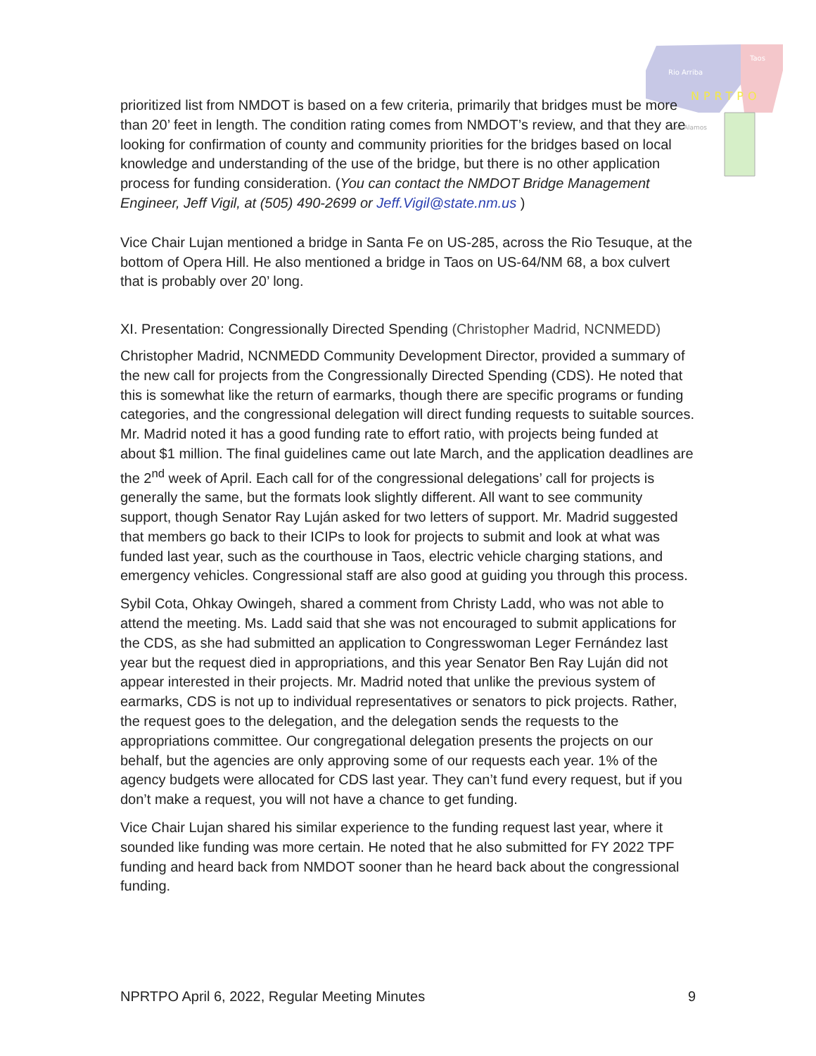Rio Arriba
Taos
NPRTPO
Los Alamos
prioritized list from NMDOT is based on a few criteria, primarily that bridges must be more than 20’ feet in length. The condition rating comes from NMDOT’s review, and that they are looking for confirmation of county and community priorities for the bridges based on local knowledge and understanding of the use of the bridge, but there is no other application process for funding consideration. (You can contact the NMDOT Bridge Management Engineer, Jeff Vigil, at (505) 490-2699 or Jeff.Vigil@state.nm.us )
Vice Chair Lujan mentioned a bridge in Santa Fe on US-285, across the Rio Tesuque, at the bottom of Opera Hill. He also mentioned a bridge in Taos on US-64/NM 68, a box culvert that is probably over 20’ long.
XI. Presentation: Congressionally Directed Spending (Christopher Madrid, NCNMEDD)
Christopher Madrid, NCNMEDD Community Development Director, provided a summary of the new call for projects from the Congressionally Directed Spending (CDS). He noted that this is somewhat like the return of earmarks, though there are specific programs or funding categories, and the congressional delegation will direct funding requests to suitable sources. Mr. Madrid noted it has a good funding rate to effort ratio, with projects being funded at about $1 million. The final guidelines came out late March, and the application deadlines are the 2<sup>nd</sup> week of April. Each call for of the congressional delegations’ call for projects is generally the same, but the formats look slightly different. All want to see community support, though Senator Ray Luján asked for two letters of support. Mr. Madrid suggested that members go back to their ICIPs to look for projects to submit and look at what was funded last year, such as the courthouse in Taos, electric vehicle charging stations, and emergency vehicles. Congressional staff are also good at guiding you through this process.
Sybil Cota, Ohkay Owingeh, shared a comment from Christy Ladd, who was not able to attend the meeting. Ms. Ladd said that she was not encouraged to submit applications for the CDS, as she had submitted an application to Congresswoman Leger Fernández last year but the request died in appropriations, and this year Senator Ben Ray Luján did not appear interested in their projects. Mr. Madrid noted that unlike the previous system of earmarks, CDS is not up to individual representatives or senators to pick projects. Rather, the request goes to the delegation, and the delegation sends the requests to the appropriations committee. Our congregational delegation presents the projects on our behalf, but the agencies are only approving some of our requests each year. 1% of the agency budgets were allocated for CDS last year. They can’t fund every request, but if you don’t make a request, you will not have a chance to get funding.
Vice Chair Lujan shared his similar experience to the funding request last year, where it sounded like funding was more certain. He noted that he also submitted for FY 2022 TPF funding and heard back from NMDOT sooner than he heard back about the congressional funding.
NPRTPO April 6, 2022, Regular Meeting Minutes 9